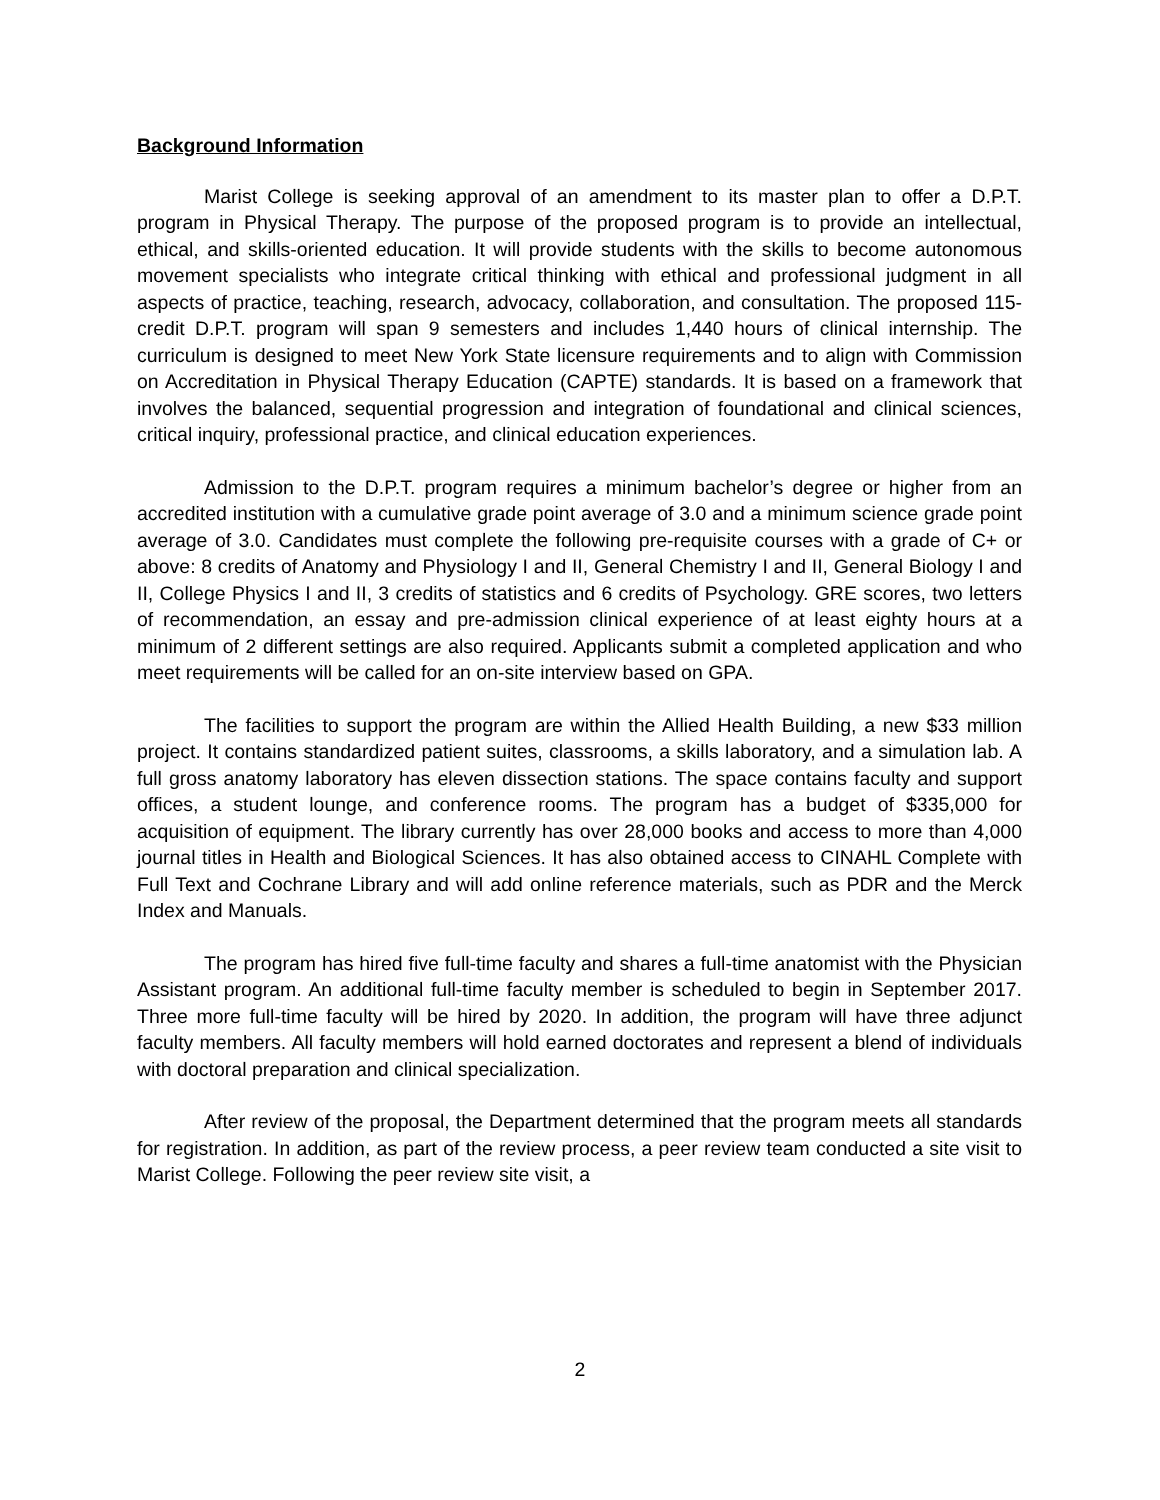Background Information
Marist College is seeking approval of an amendment to its master plan to offer a D.P.T. program in Physical Therapy. The purpose of the proposed program is to provide an intellectual, ethical, and skills-oriented education. It will provide students with the skills to become autonomous movement specialists who integrate critical thinking with ethical and professional judgment in all aspects of practice, teaching, research, advocacy, collaboration, and consultation. The proposed 115-credit D.P.T. program will span 9 semesters and includes 1,440 hours of clinical internship. The curriculum is designed to meet New York State licensure requirements and to align with Commission on Accreditation in Physical Therapy Education (CAPTE) standards. It is based on a framework that involves the balanced, sequential progression and integration of foundational and clinical sciences, critical inquiry, professional practice, and clinical education experiences.
Admission to the D.P.T. program requires a minimum bachelor’s degree or higher from an accredited institution with a cumulative grade point average of 3.0 and a minimum science grade point average of 3.0. Candidates must complete the following pre-requisite courses with a grade of C+ or above: 8 credits of Anatomy and Physiology I and II, General Chemistry I and II, General Biology I and II, College Physics I and II, 3 credits of statistics and 6 credits of Psychology. GRE scores, two letters of recommendation, an essay and pre-admission clinical experience of at least eighty hours at a minimum of 2 different settings are also required. Applicants submit a completed application and who meet requirements will be called for an on-site interview based on GPA.
The facilities to support the program are within the Allied Health Building, a new $33 million project. It contains standardized patient suites, classrooms, a skills laboratory, and a simulation lab. A full gross anatomy laboratory has eleven dissection stations. The space contains faculty and support offices, a student lounge, and conference rooms. The program has a budget of $335,000 for acquisition of equipment. The library currently has over 28,000 books and access to more than 4,000 journal titles in Health and Biological Sciences. It has also obtained access to CINAHL Complete with Full Text and Cochrane Library and will add online reference materials, such as PDR and the Merck Index and Manuals.
The program has hired five full-time faculty and shares a full-time anatomist with the Physician Assistant program. An additional full-time faculty member is scheduled to begin in September 2017. Three more full-time faculty will be hired by 2020. In addition, the program will have three adjunct faculty members. All faculty members will hold earned doctorates and represent a blend of individuals with doctoral preparation and clinical specialization.
After review of the proposal, the Department determined that the program meets all standards for registration. In addition, as part of the review process, a peer review team conducted a site visit to Marist College. Following the peer review site visit, a
2